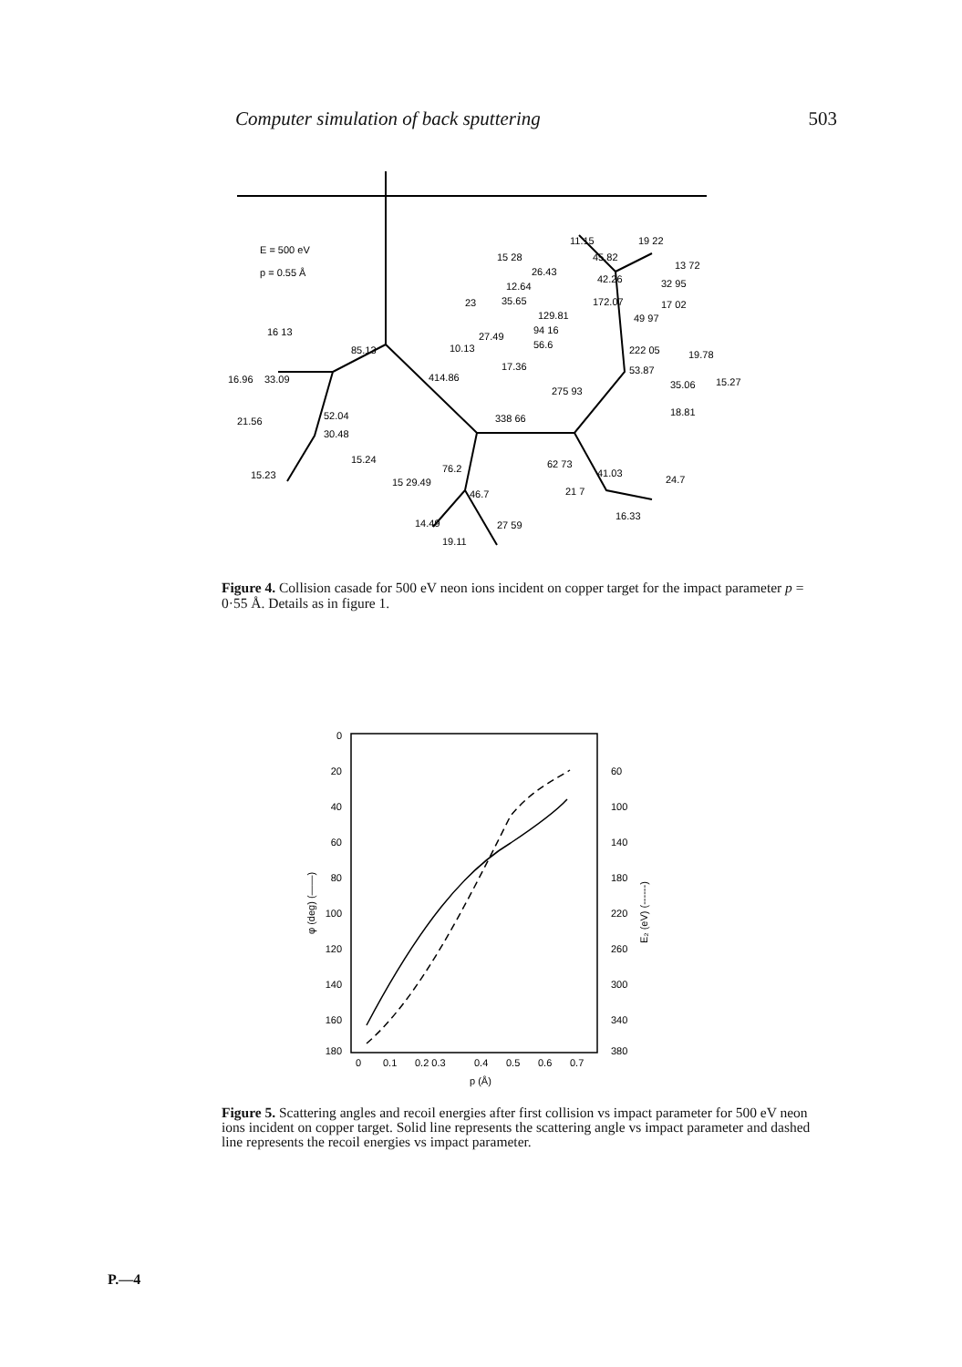Computer simulation of back sputtering 503
E = 500 eV
p = 0.55 Å
16 13
16.96
33.09
85.13
52.04
21.56
30.48
15.23
15.24
414.86
338 66
275 93
76.2
15 29.49
46.7
14.49
27 59
19.11
62 73
21 7
41.03
24.7
16.33
11.15
15 28
26.43
45.82
12.64
42.26
23
35.65
129.81
172.07
49 97
27.49
94 16
10.13
56.6
17.36
19 22
13 72
32 95
17 02
222 05
19.78
53.87
15.27
35.06
18.81
Figure 4. Collision casade for 500 eV neon ions incident on copper target for the impact parameter p = 0·55 Å. Details as in figure 1.
0
20
40
60
80
100
120
140
160
180
60
100
140
180
220
260
300
340
380
0
0.1
0.2 0.3
0.4
0.5
0.6
0.7
p (Å)
φ (deg) (——)
E₂ (eV) (------)
Figure 5. Scattering angles and recoil energies after first collision vs impact parameter for 500 eV neon ions incident on copper target. Solid line represents the scattering angle vs impact parameter and dashed line represents the recoil energies vs impact parameter.
P.—4